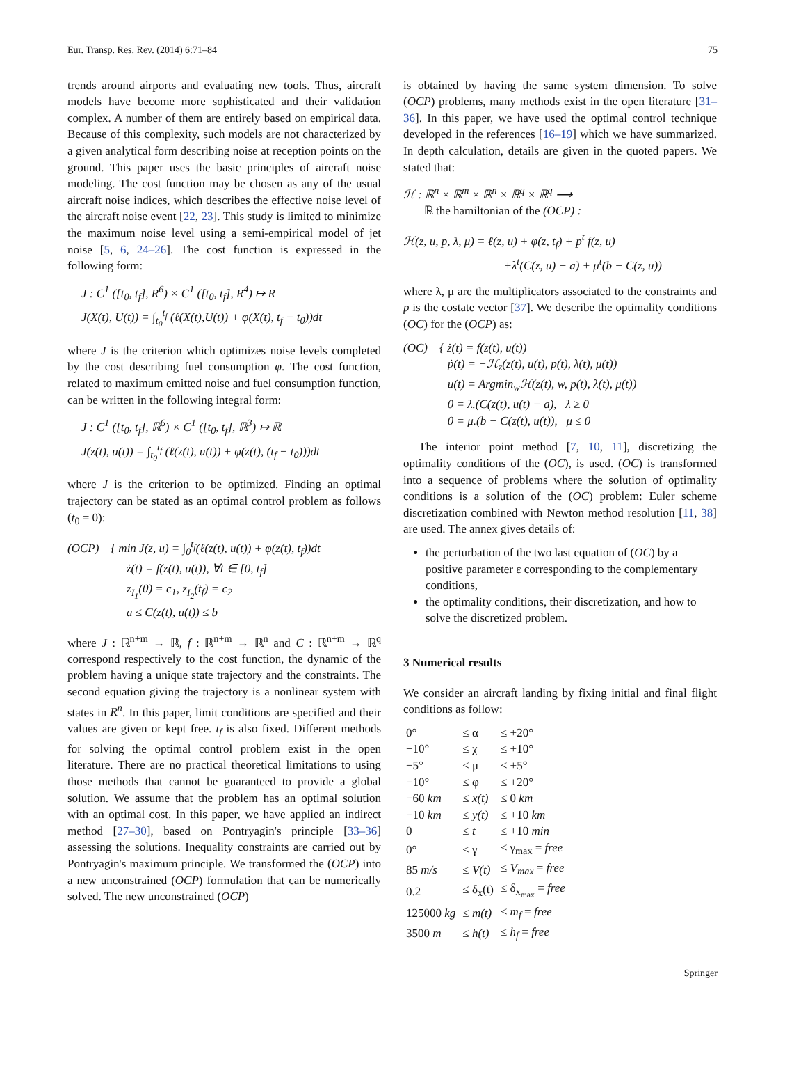Eur. Transp. Res. Rev. (2014) 6:71–84 75
trends around airports and evaluating new tools. Thus, aircraft models have become more sophisticated and their validation complex. A number of them are entirely based on empirical data. Because of this complexity, such models are not characterized by a given analytical form describing noise at reception points on the ground. This paper uses the basic principles of aircraft noise modeling. The cost function may be chosen as any of the usual aircraft noise indices, which describes the effective noise level of the aircraft noise event [22, 23]. This study is limited to minimize the maximum noise level using a semi-empirical model of jet noise [5, 6, 24–26]. The cost function is expressed in the following form:
J : C<sup>1</sup> ([t<sub>0</sub>, t<sub>f</sub>], R<sup>6</sup>) × C<sup>1</sup> ([t<sub>0</sub>, t<sub>f</sub>], R<sup>4</sup>) ↦ R
J(X(t), U(t)) = ∫<sub>t<sub>0</sub></sub><sup>t<sub>f</sub></sup> (ℓ(X(t),U(t)) + φ(X(t), t<sub>f</sub> − t<sub>0</sub>))dt
where J is the criterion which optimizes noise levels completed by the cost describing fuel consumption φ. The cost function, related to maximum emitted noise and fuel consumption function, can be written in the following integral form:
J : C<sup>1</sup> ([t<sub>0</sub>, t<sub>f</sub>], ℝ<sup>6</sup>) × C<sup>1</sup> ([t<sub>0</sub>, t<sub>f</sub>], ℝ<sup>3</sup>) ↦ ℝ
J(z(t), u(t)) = ∫<sub>t<sub>0</sub></sub><sup>t<sub>f</sub></sup> (ℓ(z(t), u(t)) + φ(z(t), (t<sub>f</sub> − t<sub>0</sub>)))dt
where J is the criterion to be optimized. Finding an optimal trajectory can be stated as an optimal control problem as follows (t<sub>0</sub> = 0):
(OCP) { min J(z, u) = ∫<sub>0</sub><sup>t<sub>f</sub></sup>(ℓ(z(t), u(t)) + φ(z(t), t<sub>f</sub>))dt
ż(t) = f(z(t), u(t)), ∀t ∈ [0, t<sub>f</sub>]
z<sub>I<sub>1</sub></sub>(0) = c<sub>1</sub>, z<sub>I<sub>2</sub></sub>(t<sub>f</sub>) = c<sub>2</sub>
a ≤ C(z(t), u(t)) ≤ b
where J : ℝ<sup>n+m</sup> → ℝ, f : ℝ<sup>n+m</sup> → ℝ<sup>n</sup> and C : ℝ<sup>n+m</sup> → ℝ<sup>q</sup> correspond respectively to the cost function, the dynamic of the problem having a unique state trajectory and the constraints. The second equation giving the trajectory is a nonlinear system with states in R<sup>n</sup>. In this paper, limit conditions are specified and their values are given or kept free. t<sub>f</sub> is also fixed. Different methods for solving the optimal control problem exist in the open literature. There are no practical theoretical limitations to using those methods that cannot be guaranteed to provide a global solution. We assume that the problem has an optimal solution with an optimal cost. In this paper, we have applied an indirect method [27–30], based on Pontryagin's principle [33–36] assessing the solutions. Inequality constraints are carried out by Pontryagin's maximum principle. We transformed the (OCP) into a new unconstrained (OCP) formulation that can be numerically solved. The new unconstrained (OCP)
is obtained by having the same system dimension. To solve (OCP) problems, many methods exist in the open literature [31–36]. In this paper, we have used the optimal control technique developed in the references [16–19] which we have summarized. In depth calculation, details are given in the quoted papers. We stated that:
ℋ : ℝ<sup>n</sup> × ℝ<sup>m</sup> × ℝ<sup>n</sup> × ℝ<sup>q</sup> × ℝ<sup>q</sup> ⟶
ℝ the hamiltonian of the (OCP) :
ℋ(z, u, p, λ, μ) = ℓ(z, u) + φ(z, t<sub>f</sub>) + p<sup>t</sup> f(z, u)
+λ<sup>t</sup>(C(z, u) − a) + μ<sup>t</sup>(b − C(z, u))
where λ, μ are the multiplicators associated to the constraints and p is the costate vector [37]. We describe the optimality conditions (OC) for the (OCP) as:
(OC) { ż(t) = f(z(t), u(t))
ṗ(t) = −ℋ<sub>z</sub>(z(t), u(t), p(t), λ(t), μ(t))
u(t) = Argmin<sub>w</sub>ℋ(z(t), w, p(t), λ(t), μ(t))
0 = λ.(C(z(t), u(t) − a), λ ≥ 0
0 = μ.(b − C(z(t), u(t)), μ ≤ 0
The interior point method [7, 10, 11], discretizing the optimality conditions of the (OC), is used. (OC) is transformed into a sequence of problems where the solution of optimality conditions is a solution of the (OC) problem: Euler scheme discretization combined with Newton method resolution [11, 38] are used. The annex gives details of:
the perturbation of the two last equation of (OC) by a positive parameter ε corresponding to the complementary conditions,
the optimality conditions, their discretization, and how to solve the discretized problem.
3 Numerical results
We consider an aircraft landing by fixing initial and final flight conditions as follow:
| 0° | ≤ α | ≤ +20° |
| −10° | ≤ χ | ≤ +10° |
| −5° | ≤ μ | ≤ +5° |
| −10° | ≤ φ | ≤ +20° |
| −60 km | ≤ x(t) | ≤ 0 km |
| −10 km | ≤ y(t) | ≤ +10 km |
| 0 | ≤ t | ≤ +10 min |
| 0° | ≤ γ | ≤ γ<sub>max</sub> = free |
| 85 m/s | ≤ V(t) | ≤ V<sub>max</sub> = free |
| 0.2 | ≤ δ<sub>x</sub>(t) | ≤ δ<sub>x<sub>max</sub></sub> = free |
| 125000 kg | ≤ m(t) | ≤ m<sub>f</sub> = free |
| 3500 m | ≤ h(t) | ≤ h<sub>f</sub> = free |
Springer